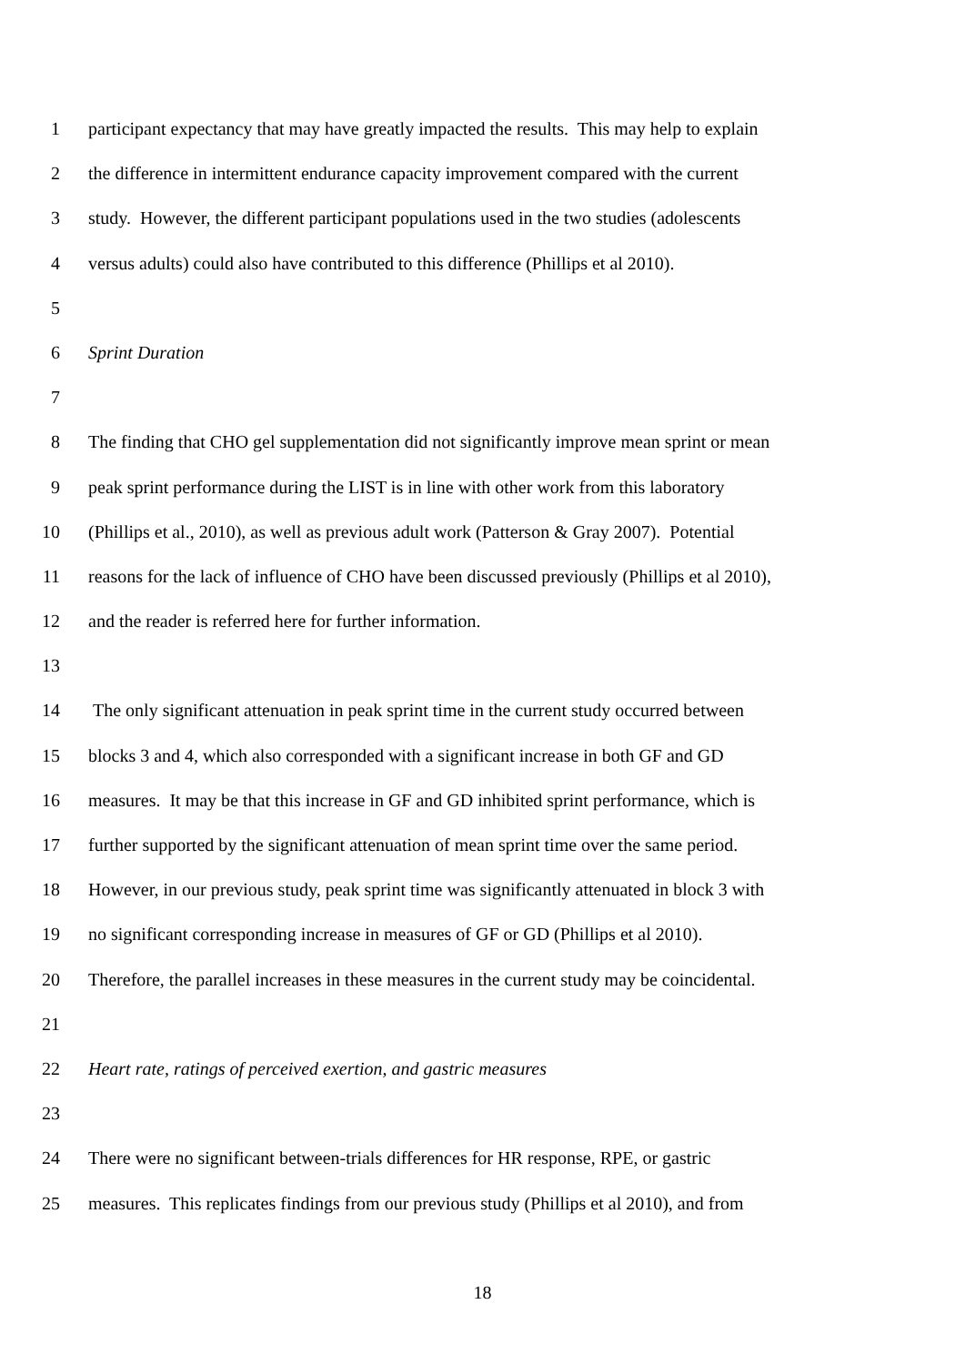1 participant expectancy that may have greatly impacted the results. This may help to explain
2 the difference in intermittent endurance capacity improvement compared with the current
3 study. However, the different participant populations used in the two studies (adolescents
4 versus adults) could also have contributed to this difference (Phillips et al 2010).
5
6 Sprint Duration
7
8 The finding that CHO gel supplementation did not significantly improve mean sprint or mean
9 peak sprint performance during the LIST is in line with other work from this laboratory
10 (Phillips et al., 2010), as well as previous adult work (Patterson & Gray 2007). Potential
11 reasons for the lack of influence of CHO have been discussed previously (Phillips et al 2010),
12 and the reader is referred here for further information.
13
14 The only significant attenuation in peak sprint time in the current study occurred between
15 blocks 3 and 4, which also corresponded with a significant increase in both GF and GD
16 measures. It may be that this increase in GF and GD inhibited sprint performance, which is
17 further supported by the significant attenuation of mean sprint time over the same period.
18 However, in our previous study, peak sprint time was significantly attenuated in block 3 with
19 no significant corresponding increase in measures of GF or GD (Phillips et al 2010).
20 Therefore, the parallel increases in these measures in the current study may be coincidental.
21
22 Heart rate, ratings of perceived exertion, and gastric measures
23
24 There were no significant between-trials differences for HR response, RPE, or gastric
25 measures. This replicates findings from our previous study (Phillips et al 2010), and from
18